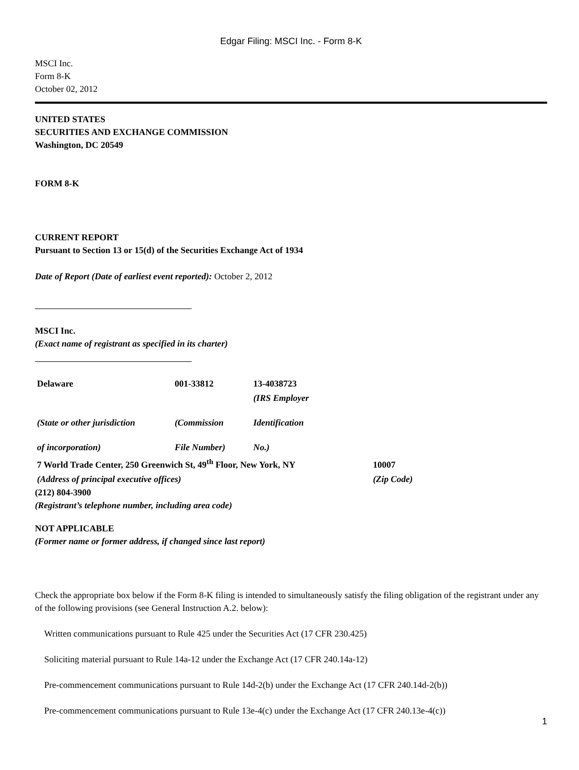Edgar Filing: MSCI Inc. - Form 8-K
MSCI Inc.
Form 8-K
October 02, 2012
UNITED STATES
SECURITIES AND EXCHANGE COMMISSION
Washington, DC 20549
FORM 8-K
CURRENT REPORT
Pursuant to Section 13 or 15(d) of the Securities Exchange Act of 1934
Date of Report (Date of earliest event reported): October 2, 2012
MSCI Inc.
(Exact name of registrant as specified in its charter)
| Delaware | 001-33812 | 13-4038723 | |
| (State or other jurisdiction of incorporation) | (Commission File Number) | (IRS Employer Identification No.) | |
| 7 World Trade Center, 250 Greenwich St, 49<sup>th</sup> Floor, New York, NY | | | 10007 |
| (Address of principal executive offices) | | | (Zip Code) |
(212) 804-3900
(Registrant’s telephone number, including area code)
NOT APPLICABLE
(Former name or former address, if changed since last report)
Check the appropriate box below if the Form 8-K filing is intended to simultaneously satisfy the filing obligation of the registrant under any of the following provisions (see General Instruction A.2. below):
Written communications pursuant to Rule 425 under the Securities Act (17 CFR 230.425)
Soliciting material pursuant to Rule 14a-12 under the Exchange Act (17 CFR 240.14a-12)
Pre-commencement communications pursuant to Rule 14d-2(b) under the Exchange Act (17 CFR 240.14d-2(b))
Pre-commencement communications pursuant to Rule 13e-4(c) under the Exchange Act (17 CFR 240.13e-4(c))
1